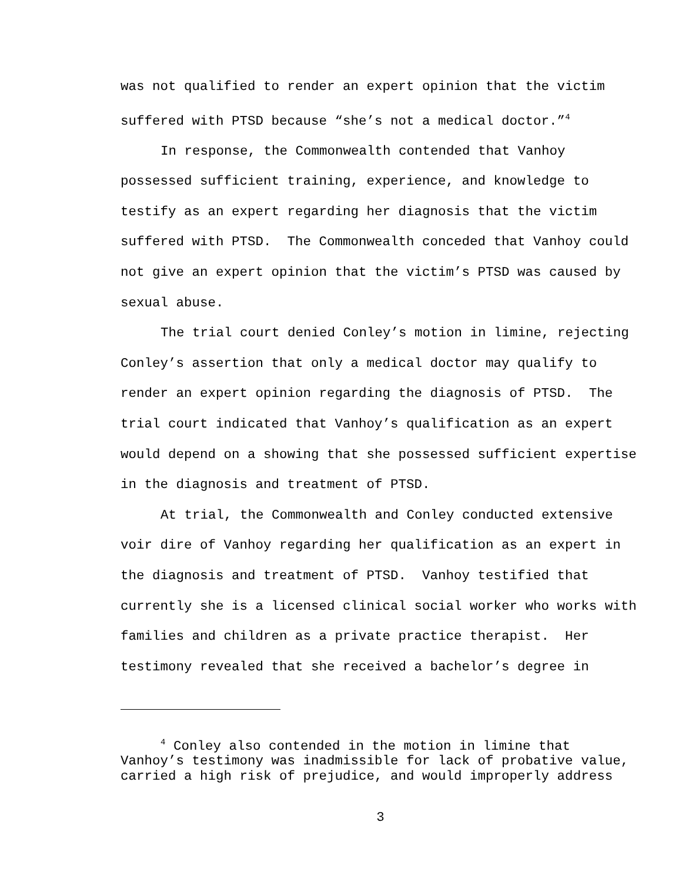was not qualified to render an expert opinion that the victim suffered with PTSD because “she’s not a medical doctor.”<sup>4</sup>
In response, the Commonwealth contended that Vanhoy possessed sufficient training, experience, and knowledge to testify as an expert regarding her diagnosis that the victim suffered with PTSD. The Commonwealth conceded that Vanhoy could not give an expert opinion that the victim’s PTSD was caused by sexual abuse.
The trial court denied Conley’s motion in limine, rejecting Conley’s assertion that only a medical doctor may qualify to render an expert opinion regarding the diagnosis of PTSD. The trial court indicated that Vanhoy’s qualification as an expert would depend on a showing that she possessed sufficient expertise in the diagnosis and treatment of PTSD.
At trial, the Commonwealth and Conley conducted extensive voir dire of Vanhoy regarding her qualification as an expert in the diagnosis and treatment of PTSD. Vanhoy testified that currently she is a licensed clinical social worker who works with families and children as a private practice therapist. Her testimony revealed that she received a bachelor’s degree in
<sup>4</sup> Conley also contended in the motion in limine that Vanhoy’s testimony was inadmissible for lack of probative value, carried a high risk of prejudice, and would improperly address
3